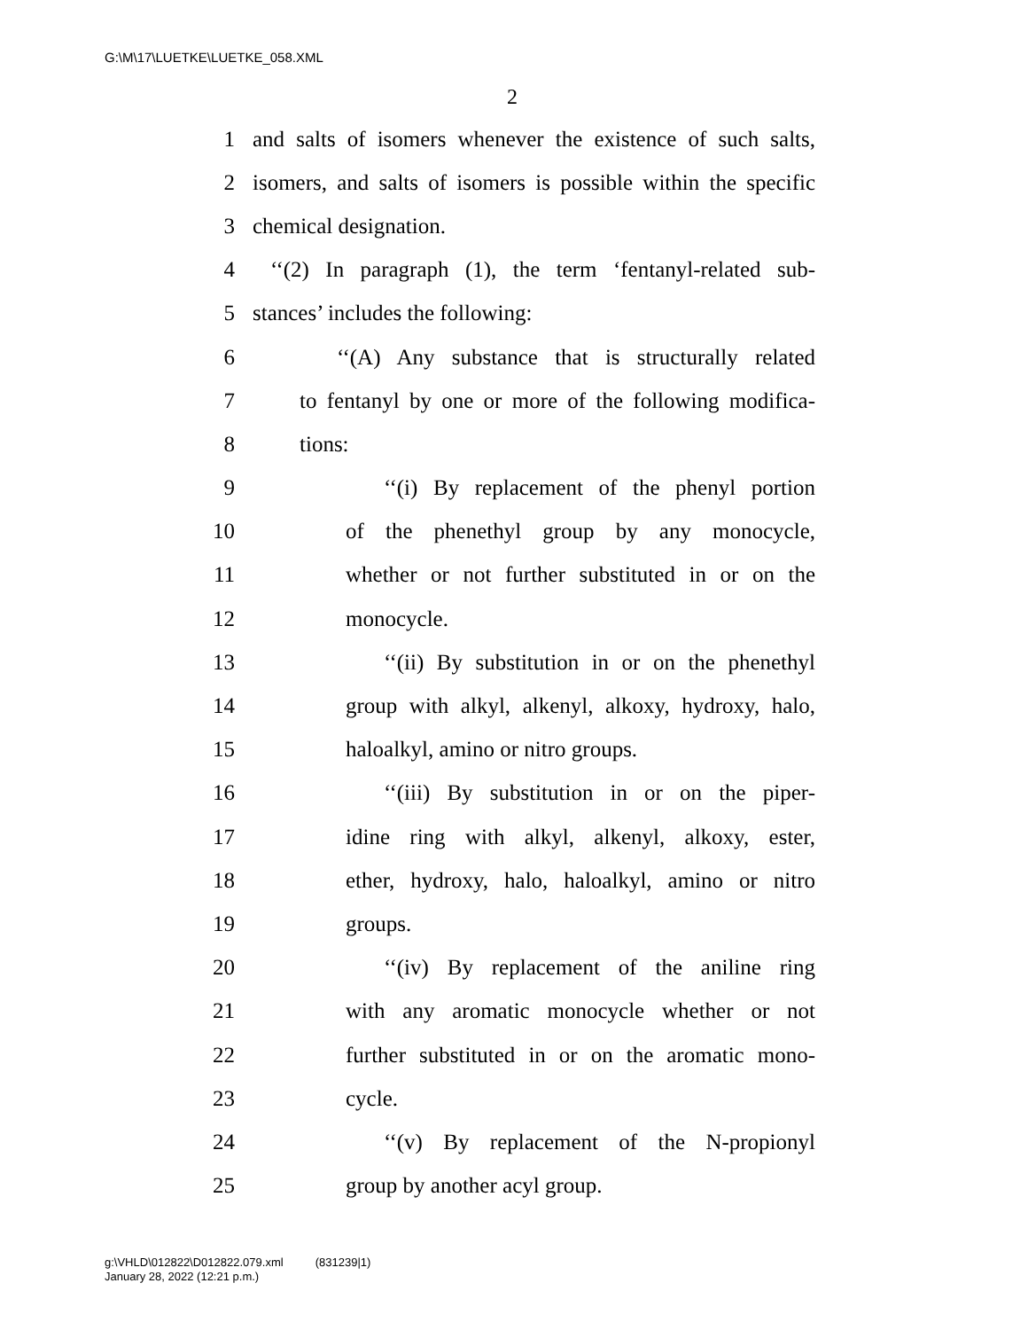G:\M\17\LUETKE\LUETKE_058.XML
2
1 and salts of isomers whenever the existence of such salts,
2 isomers, and salts of isomers is possible within the specific
3 chemical designation.
4 ‘‘(2) In paragraph (1), the term ‘fentanyl-related sub-
5 stances’ includes the following:
6 ‘‘(A) Any substance that is structurally related
7 to fentanyl by one or more of the following modifica-
8 tions:
9 ‘‘(i) By replacement of the phenyl portion
10 of the phenethyl group by any monocycle,
11 whether or not further substituted in or on the
12 monocycle.
13 ‘‘(ii) By substitution in or on the phenethyl
14 group with alkyl, alkenyl, alkoxy, hydroxy, halo,
15 haloalkyl, amino or nitro groups.
16 ‘‘(iii) By substitution in or on the piper-
17 idine ring with alkyl, alkenyl, alkoxy, ester,
18 ether, hydroxy, halo, haloalkyl, amino or nitro
19 groups.
20 ‘‘(iv) By replacement of the aniline ring
21 with any aromatic monocycle whether or not
22 further substituted in or on the aromatic mono-
23 cycle.
24 ‘‘(v) By replacement of the N-propionyl
25 group by another acyl group.
g:\VHLD\012822\D012822.079.xml (831239|1)
January 28, 2022 (12:21 p.m.)